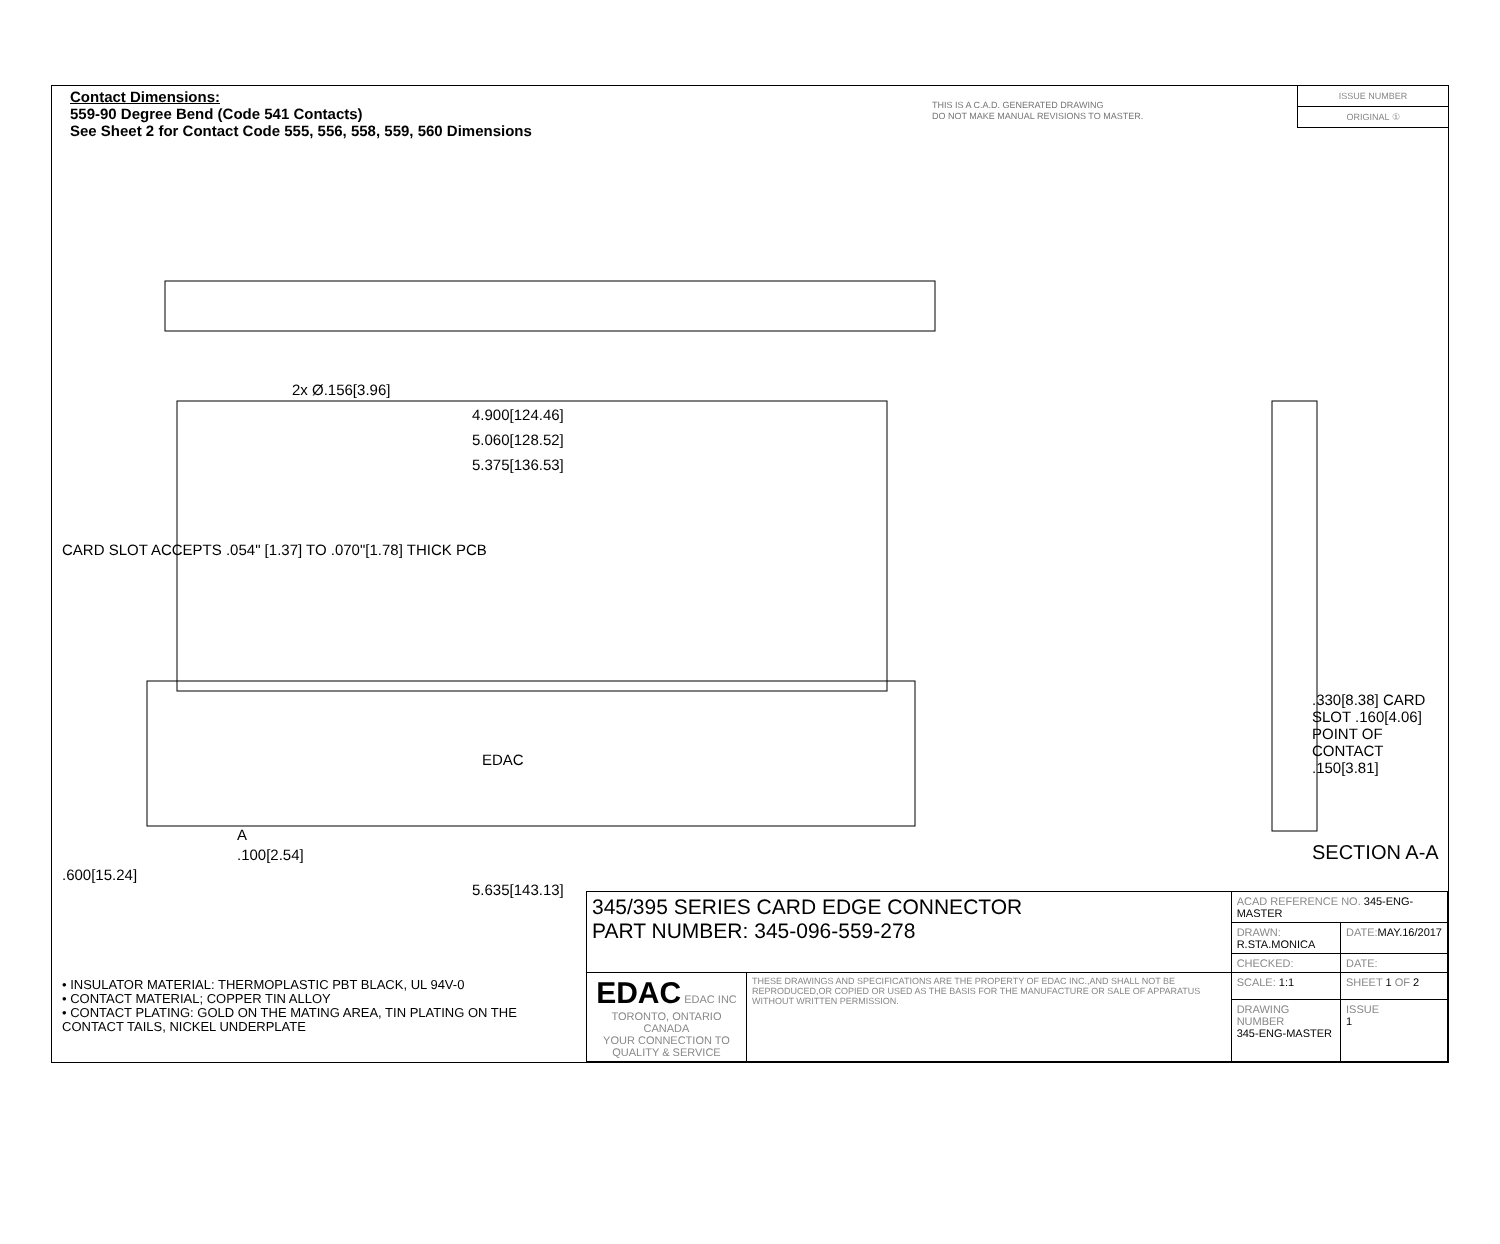Contact Dimensions:
559-90 Degree Bend (Code 541 Contacts)
See Sheet 2 for Contact Code 555, 556, 558, 559, 560 Dimensions
THIS IS A C.A.D. GENERATED DRAWING
DO NOT MAKE MANUAL REVISIONS TO MASTER.
ISSUE NUMBER
ORIGINAL ①
2x Ø.156[3.96]
4.900[124.46]
5.060[128.52]
5.375[136.53]
CARD SLOT ACCEPTS .054" [1.37] TO .070"[1.78] THICK PCB
EDAC
A
.100[2.54]
.600[15.24]
5.635[143.13]
.330[8.38] CARD SLOT .160[4.06] POINT OF CONTACT .150[3.81]
SECTION A-A
• INSULATOR MATERIAL: THERMOPLASTIC PBT BLACK, UL 94V-0
• CONTACT MATERIAL; COPPER TIN ALLOY
• CONTACT PLATING: GOLD ON THE MATING AREA, TIN PLATING ON THE CONTACT TAILS, NICKEL UNDERPLATE
| 345/395 SERIES CARD EDGE CONNECTOR PART NUMBER: 345-096-559-278 | | ACAD REFERENCE NO. 345-ENG-MASTER | | |
| | | DRAWN: R.STA.MONICA | | DATE: MAY.16/2017 |
| | | CHECKED: | | DATE: |
| EDAC EDAC INC TORONTO, ONTARIO CANADA YOUR CONNECTION TO QUALITY & SERVICE | THESE DRAWINGS AND SPECIFICATIONS ARE THE PROPERTY OF EDAC INC.,AND SHALL NOT BE REPRODUCED,OR COPIED OR USED AS THE BASIS FOR THE MANUFACTURE OR SALE OF APPARATUS WITHOUT WRITTEN PERMISSION. | SCALE: 1:1 | SHEET 1 OF 2 | |
| | | DRAWING NUMBER 345-ENG-MASTER | | ISSUE 1 |